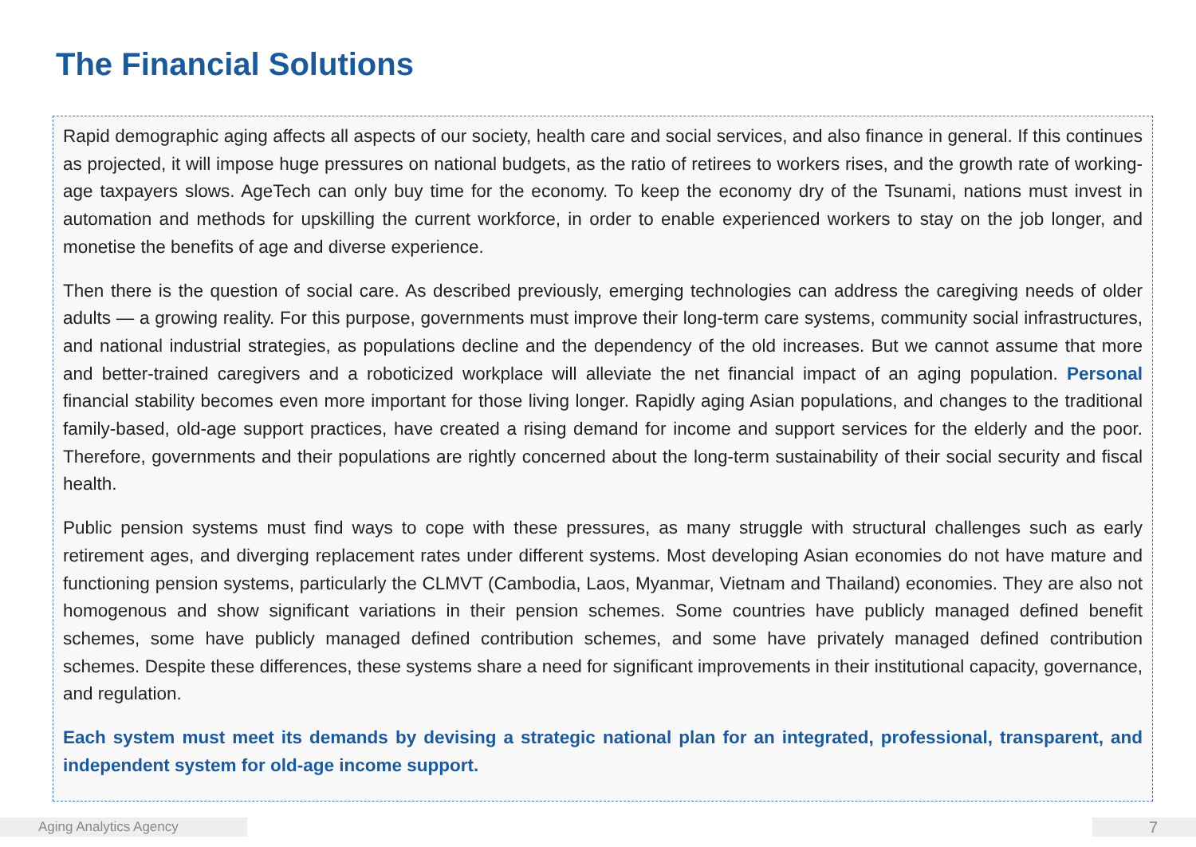The Financial Solutions
Rapid demographic aging affects all aspects of our society, health care and social services, and also finance in general. If this continues as projected, it will impose huge pressures on national budgets, as the ratio of retirees to workers rises, and the growth rate of working-age taxpayers slows. AgeTech can only buy time for the economy. To keep the economy dry of the Tsunami, nations must invest in automation and methods for upskilling the current workforce, in order to enable experienced workers to stay on the job longer, and monetise the benefits of age and diverse experience.
Then there is the question of social care. As described previously, emerging technologies can address the caregiving needs of older adults — a growing reality. For this purpose, governments must improve their long-term care systems, community social infrastructures, and national industrial strategies, as populations decline and the dependency of the old increases. But we cannot assume that more and better-trained caregivers and a roboticized workplace will alleviate the net financial impact of an aging population. Personal financial stability becomes even more important for those living longer. Rapidly aging Asian populations, and changes to the traditional family-based, old-age support practices, have created a rising demand for income and support services for the elderly and the poor. Therefore, governments and their populations are rightly concerned about the long-term sustainability of their social security and fiscal health.
Public pension systems must find ways to cope with these pressures, as many struggle with structural challenges such as early retirement ages, and diverging replacement rates under different systems. Most developing Asian economies do not have mature and functioning pension systems, particularly the CLMVT (Cambodia, Laos, Myanmar, Vietnam and Thailand) economies. They are also not homogenous and show significant variations in their pension schemes. Some countries have publicly managed defined benefit schemes, some have publicly managed defined contribution schemes, and some have privately managed defined contribution schemes. Despite these differences, these systems share a need for significant improvements in their institutional capacity, governance, and regulation.
Each system must meet its demands by devising a strategic national plan for an integrated, professional, transparent, and independent system for old-age income support.
Aging Analytics Agency 7